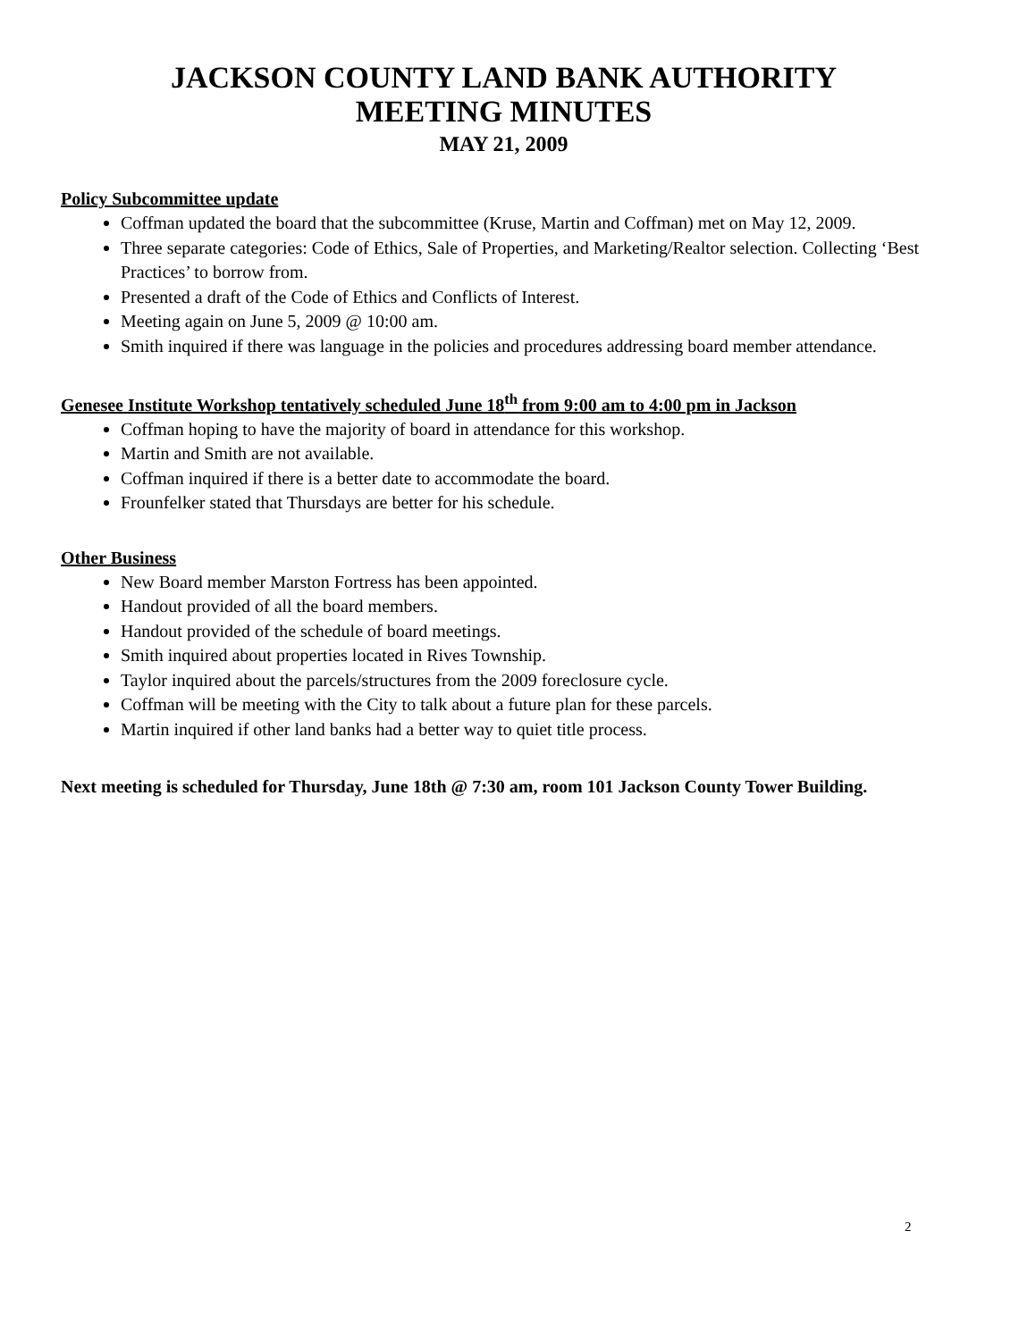JACKSON COUNTY LAND BANK AUTHORITY
MEETING MINUTES
MAY 21, 2009
Policy Subcommittee update
Coffman updated the board that the subcommittee (Kruse, Martin and Coffman) met on May 12, 2009.
Three separate categories: Code of Ethics, Sale of Properties, and Marketing/Realtor selection. Collecting ‘Best Practices’ to borrow from.
Presented a draft of the Code of Ethics and Conflicts of Interest.
Meeting again on June 5, 2009 @ 10:00 am.
Smith inquired if there was language in the policies and procedures addressing board member attendance.
Genesee Institute Workshop tentatively scheduled June 18<sup>th</sup> from 9:00 am to 4:00 pm in Jackson
Coffman hoping to have the majority of board in attendance for this workshop.
Martin and Smith are not available.
Coffman inquired if there is a better date to accommodate the board.
Frounfelker stated that Thursdays are better for his schedule.
Other Business
New Board member Marston Fortress has been appointed.
Handout provided of all the board members.
Handout provided of the schedule of board meetings.
Smith inquired about properties located in Rives Township.
Taylor inquired about the parcels/structures from the 2009 foreclosure cycle.
Coffman will be meeting with the City to talk about a future plan for these parcels.
Martin inquired if other land banks had a better way to quiet title process.
Next meeting is scheduled for Thursday, June 18th @ 7:30 am, room 101 Jackson County Tower Building.
2